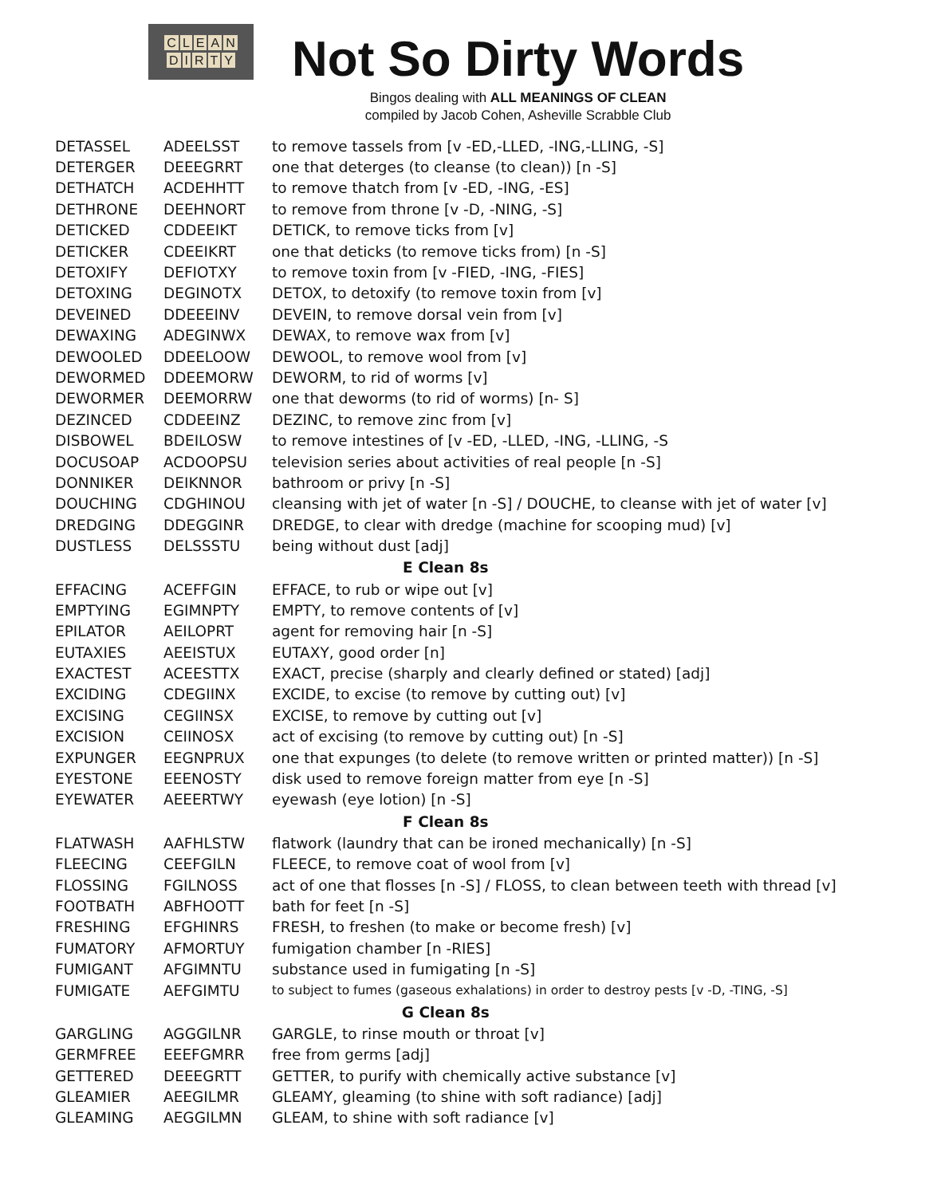CLEAN
DIRTY
Not So Dirty Words
Bingos dealing with ALL MEANINGS OF CLEAN
compiled by Jacob Cohen, Asheville Scrabble Club
| DETASSEL | ADEELSST | to remove tassels from [v -ED,-LLED, -ING,-LLING, -S] |
| DETERGER | DEEEGRRT | one that deterges (to cleanse (to clean)) [n -S] |
| DETHATCH | ACDEHHTT | to remove thatch from [v -ED, -ING, -ES] |
| DETHRONE | DEEHNORT | to remove from throne [v -D, -NING, -S] |
| DETICKED | CDDEEIKT | DETICK, to remove ticks from [v] |
| DETICKER | CDEEIKRT | one that deticks (to remove ticks from) [n -S] |
| DETOXIFY | DEFIOTXY | to remove toxin from [v -FIED, -ING, -FIES] |
| DETOXING | DEGINOTX | DETOX, to detoxify (to remove toxin from [v] |
| DEVEINED | DDEEEINV | DEVEIN, to remove dorsal vein from [v] |
| DEWAXING | ADEGINWX | DEWAX, to remove wax from [v] |
| DEWOOLED | DDEELOOW | DEWOOL, to remove wool from [v] |
| DEWORMED | DDEEMORW | DEWORM, to rid of worms [v] |
| DEWORMER | DEEMORRW | one that deworms (to rid of worms) [n- S] |
| DEZINCED | CDDEEINZ | DEZINC, to remove zinc from [v] |
| DISBOWEL | BDEILOSW | to remove intestines of [v -ED, -LLED, -ING, -LLING, -S |
| DOCUSOAP | ACDOOPSU | television series about activities of real people [n -S] |
| DONNIKER | DEIKNNOR | bathroom or privy [n -S] |
| DOUCHING | CDGHINOU | cleansing with jet of water [n -S] / DOUCHE, to cleanse with jet of water [v] |
| DREDGING | DDEGGINR | DREDGE, to clear with dredge (machine for scooping mud) [v] |
| DUSTLESS | DELSSSTU | being without dust [adj] |
| E Clean 8s | | |
| EFFACING | ACEFFGIN | EFFACE, to rub or wipe out [v] |
| EMPTYING | EGIMNPTY | EMPTY, to remove contents of [v] |
| EPILATOR | AEILOPRT | agent for removing hair [n -S] |
| EUTAXIES | AEEISTUX | EUTAXY, good order [n] |
| EXACTEST | ACEESTTX | EXACT, precise (sharply and clearly defined or stated) [adj] |
| EXCIDING | CDEGIINX | EXCIDE, to excise (to remove by cutting out) [v] |
| EXCISING | CEGIINSX | EXCISE, to remove by cutting out [v] |
| EXCISION | CEIINOSX | act of excising (to remove by cutting out) [n -S] |
| EXPUNGER | EEGNPRUX | one that expunges (to delete (to remove written or printed matter)) [n -S] |
| EYESTONE | EEENOSTY | disk used to remove foreign matter from eye [n -S] |
| EYEWATER | AEEERTWY | eyewash (eye lotion) [n -S] |
| F Clean 8s | | |
| FLATWASH | AAFHLSTW | flatwork (laundry that can be ironed mechanically) [n -S] |
| FLEECING | CEEFGILN | FLEECE, to remove coat of wool from [v] |
| FLOSSING | FGILNOSS | act of one that flosses [n -S] / FLOSS, to clean between teeth with thread [v] |
| FOOTBATH | ABFHOOTT | bath for feet [n -S] |
| FRESHING | EFGHINRS | FRESH, to freshen (to make or become fresh) [v] |
| FUMATORY | AFMORTUY | fumigation chamber [n -RIES] |
| FUMIGANT | AFGIMNTU | substance used in fumigating [n -S] |
| FUMIGATE | AEFGIMTU | to subject to fumes (gaseous exhalations) in order to destroy pests [v -D, -TING, -S] |
| G Clean 8s | | |
| GARGLING | AGGGILNR | GARGLE, to rinse mouth or throat [v] |
| GERMFREE | EEEFGMRR | free from germs [adj] |
| GETTERED | DEEEGRTT | GETTER, to purify with chemically active substance [v] |
| GLEAMIER | AEEGILMR | GLEAMY, gleaming (to shine with soft radiance) [adj] |
| GLEAMING | AEGGILMN | GLEAM, to shine with soft radiance [v] |